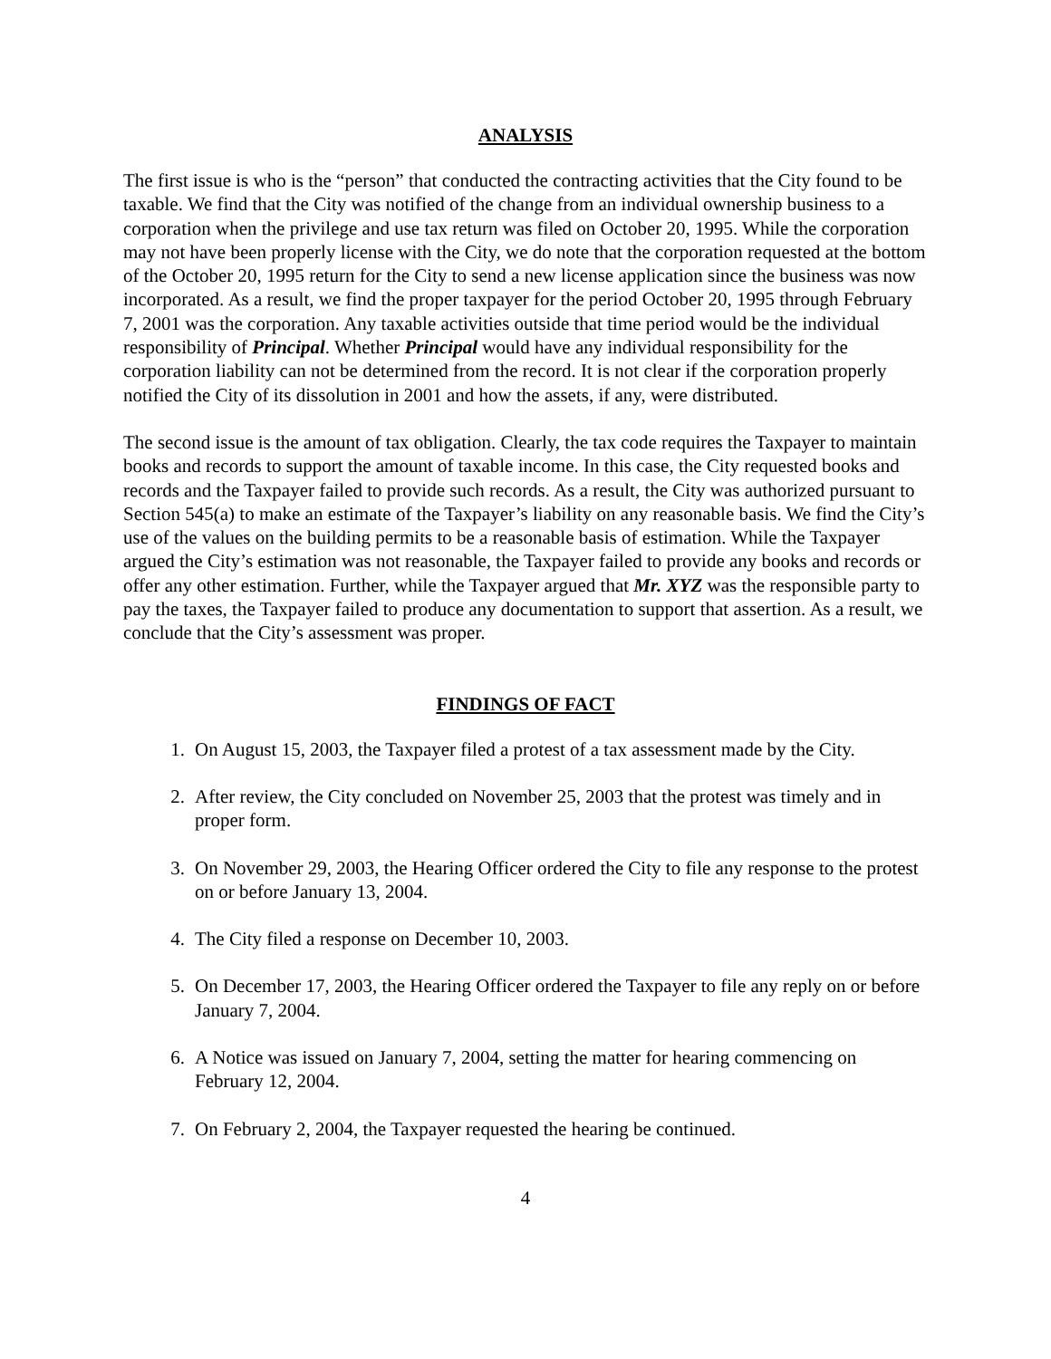ANALYSIS
The first issue is who is the “person” that conducted the contracting activities that the City found to be taxable. We find that the City was notified of the change from an individual ownership business to a corporation when the privilege and use tax return was filed on October 20, 1995. While the corporation may not have been properly license with the City, we do note that the corporation requested at the bottom of the October 20, 1995 return for the City to send a new license application since the business was now incorporated. As a result, we find the proper taxpayer for the period October 20, 1995 through February 7, 2001 was the corporation. Any taxable activities outside that time period would be the individual responsibility of Principal. Whether Principal would have any individual responsibility for the corporation liability can not be determined from the record. It is not clear if the corporation properly notified the City of its dissolution in 2001 and how the assets, if any, were distributed.
The second issue is the amount of tax obligation. Clearly, the tax code requires the Taxpayer to maintain books and records to support the amount of taxable income. In this case, the City requested books and records and the Taxpayer failed to provide such records. As a result, the City was authorized pursuant to Section 545(a) to make an estimate of the Taxpayer’s liability on any reasonable basis. We find the City’s use of the values on the building permits to be a reasonable basis of estimation. While the Taxpayer argued the City’s estimation was not reasonable, the Taxpayer failed to provide any books and records or offer any other estimation. Further, while the Taxpayer argued that Mr. XYZ was the responsible party to pay the taxes, the Taxpayer failed to produce any documentation to support that assertion. As a result, we conclude that the City’s assessment was proper.
FINDINGS OF FACT
1. On August 15, 2003, the Taxpayer filed a protest of a tax assessment made by the City.
2. After review, the City concluded on November 25, 2003 that the protest was timely and in proper form.
3. On November 29, 2003, the Hearing Officer ordered the City to file any response to the protest on or before January 13, 2004.
4. The City filed a response on December 10, 2003.
5. On December 17, 2003, the Hearing Officer ordered the Taxpayer to file any reply on or before January 7, 2004.
6. A Notice was issued on January 7, 2004, setting the matter for hearing commencing on February 12, 2004.
7. On February 2, 2004, the Taxpayer requested the hearing be continued.
4